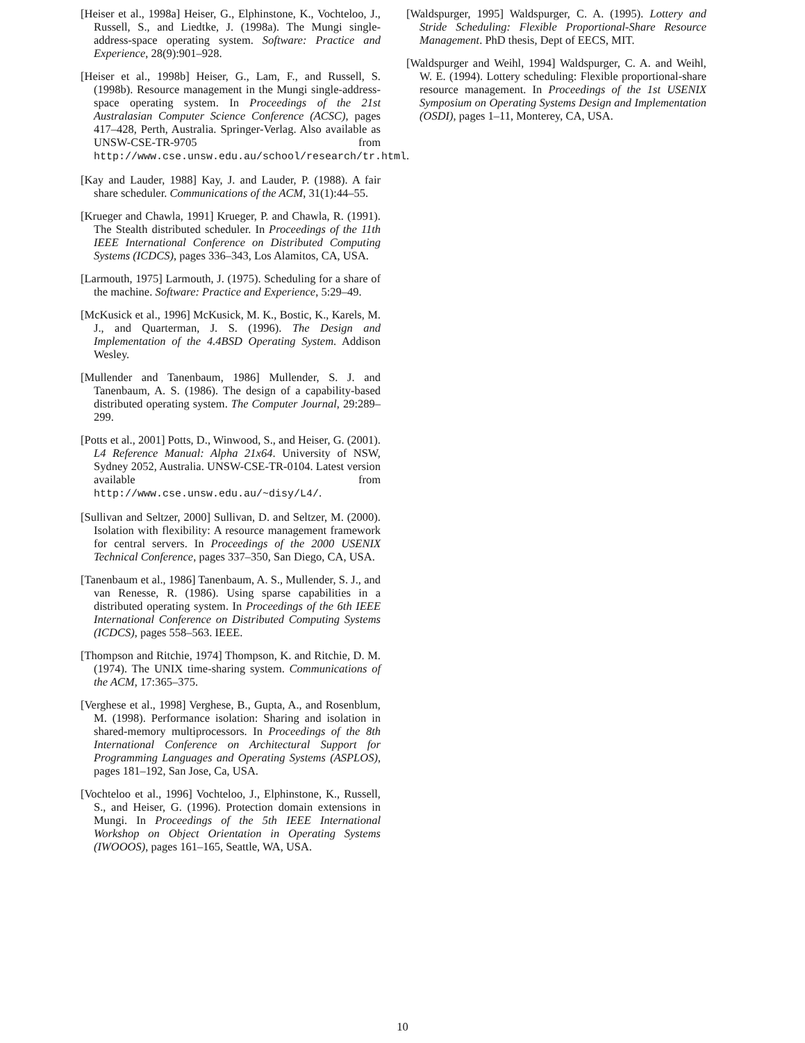[Heiser et al., 1998a] Heiser, G., Elphinstone, K., Vochteloo, J., Russell, S., and Liedtke, J. (1998a). The Mungi single-address-space operating system. Software: Practice and Experience, 28(9):901–928.
[Heiser et al., 1998b] Heiser, G., Lam, F., and Russell, S. (1998b). Resource management in the Mungi single-address-space operating system. In Proceedings of the 21st Australasian Computer Science Conference (ACSC), pages 417–428, Perth, Australia. Springer-Verlag. Also available as UNSW-CSE-TR-9705 from http://www.cse.unsw.edu.au/school/research/tr.html.
[Kay and Lauder, 1988] Kay, J. and Lauder, P. (1988). A fair share scheduler. Communications of the ACM, 31(1):44–55.
[Krueger and Chawla, 1991] Krueger, P. and Chawla, R. (1991). The Stealth distributed scheduler. In Proceedings of the 11th IEEE International Conference on Distributed Computing Systems (ICDCS), pages 336–343, Los Alamitos, CA, USA.
[Larmouth, 1975] Larmouth, J. (1975). Scheduling for a share of the machine. Software: Practice and Experience, 5:29–49.
[McKusick et al., 1996] McKusick, M. K., Bostic, K., Karels, M. J., and Quarterman, J. S. (1996). The Design and Implementation of the 4.4BSD Operating System. Addison Wesley.
[Mullender and Tanenbaum, 1986] Mullender, S. J. and Tanenbaum, A. S. (1986). The design of a capability-based distributed operating system. The Computer Journal, 29:289–299.
[Potts et al., 2001] Potts, D., Winwood, S., and Heiser, G. (2001). L4 Reference Manual: Alpha 21x64. University of NSW, Sydney 2052, Australia. UNSW-CSE-TR-0104. Latest version available from http://www.cse.unsw.edu.au/~disy/L4/.
[Sullivan and Seltzer, 2000] Sullivan, D. and Seltzer, M. (2000). Isolation with flexibility: A resource management framework for central servers. In Proceedings of the 2000 USENIX Technical Conference, pages 337–350, San Diego, CA, USA.
[Tanenbaum et al., 1986] Tanenbaum, A. S., Mullender, S. J., and van Renesse, R. (1986). Using sparse capabilities in a distributed operating system. In Proceedings of the 6th IEEE International Conference on Distributed Computing Systems (ICDCS), pages 558–563. IEEE.
[Thompson and Ritchie, 1974] Thompson, K. and Ritchie, D. M. (1974). The UNIX time-sharing system. Communications of the ACM, 17:365–375.
[Verghese et al., 1998] Verghese, B., Gupta, A., and Rosenblum, M. (1998). Performance isolation: Sharing and isolation in shared-memory multiprocessors. In Proceedings of the 8th International Conference on Architectural Support for Programming Languages and Operating Systems (ASPLOS), pages 181–192, San Jose, Ca, USA.
[Vochteloo et al., 1996] Vochteloo, J., Elphinstone, K., Russell, S., and Heiser, G. (1996). Protection domain extensions in Mungi. In Proceedings of the 5th IEEE International Workshop on Object Orientation in Operating Systems (IWOOOS), pages 161–165, Seattle, WA, USA.
[Waldspurger, 1995] Waldspurger, C. A. (1995). Lottery and Stride Scheduling: Flexible Proportional-Share Resource Management. PhD thesis, Dept of EECS, MIT.
[Waldspurger and Weihl, 1994] Waldspurger, C. A. and Weihl, W. E. (1994). Lottery scheduling: Flexible proportional-share resource management. In Proceedings of the 1st USENIX Symposium on Operating Systems Design and Implementation (OSDI), pages 1–11, Monterey, CA, USA.
10